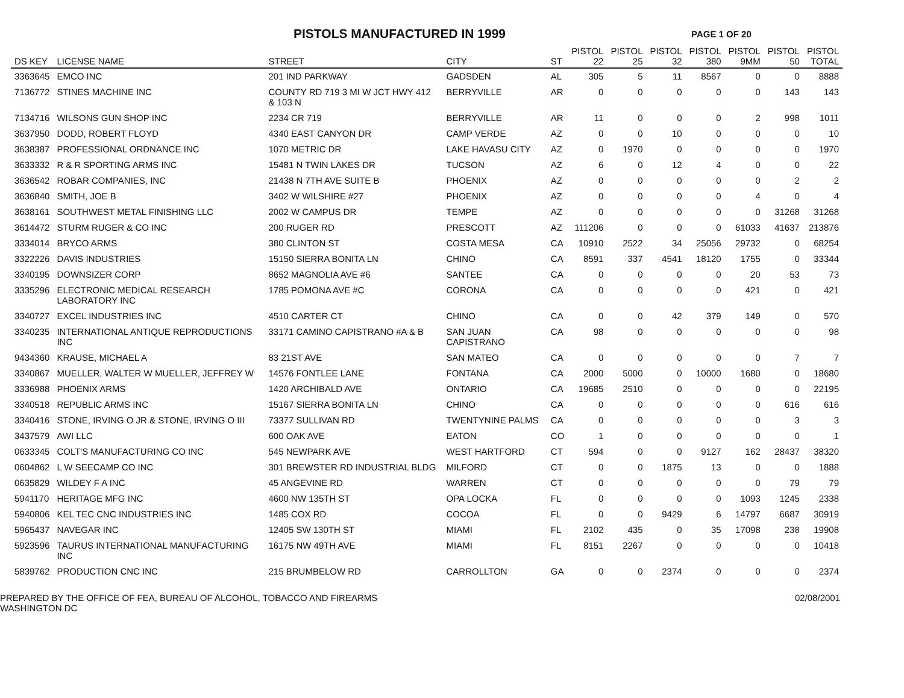PISTOLS MANUFACTURED IN 1999
PAGE 1 OF 20
| DS KEY | LICENSE NAME | STREET | CITY | ST | PISTOL 22 | PISTOL 25 | PISTOL 32 | PISTOL 380 | PISTOL 9MM | PISTOL 50 | PISTOL TOTAL |
| --- | --- | --- | --- | --- | --- | --- | --- | --- | --- | --- | --- |
| 3363645 | EMCO INC | 201 IND PARKWAY | GADSDEN | AL | 305 | 5 | 11 | 8567 | 0 | 0 | 8888 |
| 7136772 | STINES MACHINE INC | COUNTY RD 719 3 MI W JCT HWY 412 & 103 N | BERRYVILLE | AR | 0 | 0 | 0 | 0 | 0 | 143 | 143 |
| 7134716 | WILSONS GUN SHOP INC | 2234 CR 719 | BERRYVILLE | AR | 11 | 0 | 0 | 0 | 2 | 998 | 1011 |
| 3637950 | DODD, ROBERT FLOYD | 4340 EAST CANYON DR | CAMP VERDE | AZ | 0 | 0 | 10 | 0 | 0 | 0 | 10 |
| 3638387 | PROFESSIONAL ORDNANCE INC | 1070 METRIC DR | LAKE HAVASU CITY | AZ | 0 | 1970 | 0 | 0 | 0 | 0 | 1970 |
| 3633332 | R & R SPORTING ARMS INC | 15481 N TWIN LAKES DR | TUCSON | AZ | 6 | 0 | 12 | 4 | 0 | 0 | 22 |
| 3636542 | ROBAR COMPANIES, INC | 21438 N 7TH AVE SUITE B | PHOENIX | AZ | 0 | 0 | 0 | 0 | 0 | 2 | 2 |
| 3636840 | SMITH, JOE B | 3402 W WILSHIRE #27 | PHOENIX | AZ | 0 | 0 | 0 | 0 | 4 | 0 | 4 |
| 3638161 | SOUTHWEST METAL FINISHING LLC | 2002 W CAMPUS DR | TEMPE | AZ | 0 | 0 | 0 | 0 | 0 | 31268 | 31268 |
| 3614472 | STURM RUGER & CO INC | 200 RUGER RD | PRESCOTT | AZ | 111206 | 0 | 0 | 0 | 61033 | 41637 | 213876 |
| 3334014 | BRYCO ARMS | 380 CLINTON ST | COSTA MESA | CA | 10910 | 2522 | 34 | 25056 | 29732 | 0 | 68254 |
| 3322226 | DAVIS INDUSTRIES | 15150 SIERRA BONITA LN | CHINO | CA | 8591 | 337 | 4541 | 18120 | 1755 | 0 | 33344 |
| 3340195 | DOWNSIZER CORP | 8652 MAGNOLIA AVE #6 | SANTEE | CA | 0 | 0 | 0 | 0 | 20 | 53 | 73 |
| 3335296 | ELECTRONIC MEDICAL RESEARCH LABORATORY INC | 1785 POMONA AVE #C | CORONA | CA | 0 | 0 | 0 | 0 | 421 | 0 | 421 |
| 3340727 | EXCEL INDUSTRIES INC | 4510 CARTER CT | CHINO | CA | 0 | 0 | 42 | 379 | 149 | 0 | 570 |
| 3340235 | INTERNATIONAL ANTIQUE REPRODUCTIONS INC | 33171 CAMINO CAPISTRANO #A & B | SAN JUAN CAPISTRANO | CA | 98 | 0 | 0 | 0 | 0 | 0 | 98 |
| 9434360 | KRAUSE, MICHAEL A | 83 21ST AVE | SAN MATEO | CA | 0 | 0 | 0 | 0 | 0 | 7 | 7 |
| 3340867 | MUELLER, WALTER W MUELLER, JEFFREY W | 14576 FONTLEE LANE | FONTANA | CA | 2000 | 5000 | 0 | 10000 | 1680 | 0 | 18680 |
| 3336988 | PHOENIX ARMS | 1420 ARCHIBALD AVE | ONTARIO | CA | 19685 | 2510 | 0 | 0 | 0 | 0 | 22195 |
| 3340518 | REPUBLIC ARMS INC | 15167 SIERRA BONITA LN | CHINO | CA | 0 | 0 | 0 | 0 | 0 | 616 | 616 |
| 3340416 | STONE, IRVING O JR & STONE, IRVING O III | 73377 SULLIVAN RD | TWENTYNINE PALMS | CA | 0 | 0 | 0 | 0 | 0 | 3 | 3 |
| 3437579 | AWI LLC | 600 OAK AVE | EATON | CO | 1 | 0 | 0 | 0 | 0 | 0 | 1 |
| 0633345 | COLT'S MANUFACTURING CO INC | 545 NEWPARK AVE | WEST HARTFORD | CT | 594 | 0 | 0 | 9127 | 162 | 28437 | 38320 |
| 0604862 | L W SEECAMP CO INC | 301 BREWSTER RD INDUSTRIAL BLDG | MILFORD | CT | 0 | 0 | 1875 | 13 | 0 | 0 | 1888 |
| 0635829 | WILDEY F A INC | 45 ANGEVINE RD | WARREN | CT | 0 | 0 | 0 | 0 | 0 | 79 | 79 |
| 5941170 | HERITAGE MFG INC | 4600 NW 135TH ST | OPA LOCKA | FL | 0 | 0 | 0 | 0 | 1093 | 1245 | 2338 |
| 5940806 | KEL TEC CNC INDUSTRIES INC | 1485 COX RD | COCOA | FL | 0 | 0 | 9429 | 6 | 14797 | 6687 | 30919 |
| 5965437 | NAVEGAR INC | 12405 SW 130TH ST | MIAMI | FL | 2102 | 435 | 0 | 35 | 17098 | 238 | 19908 |
| 5923596 | TAURUS INTERNATIONAL MANUFACTURING INC | 16175 NW 49TH AVE | MIAMI | FL | 8151 | 2267 | 0 | 0 | 0 | 0 | 10418 |
| 5839762 | PRODUCTION CNC INC | 215 BRUMBELOW RD | CARROLLTON | GA | 0 | 0 | 2374 | 0 | 0 | 0 | 2374 |
PREPARED BY THE OFFICE OF FEA, BUREAU OF ALCOHOL, TOBACCO AND FIREARMS
WASHINGTON DC
02/08/2001